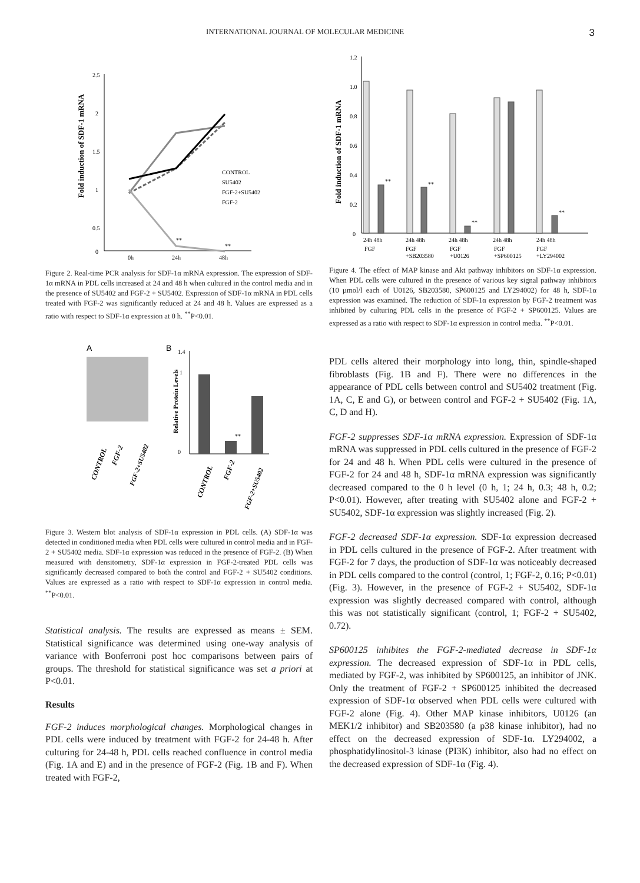INTERNATIONAL JOURNAL OF MOLECULAR MEDICINE 3
2.5
2
1.5
1
0.5
0
0h
24h
48h
Fold induction of SDF-1 mRNA
**
**
CONTROL
SU5402
FGF-2+SU5402
FGF-2
Figure 2. Real-time PCR analysis for SDF-1α mRNA expression. The expression of SDF-1α mRNA in PDL cells increased at 24 and 48 h when cultured in the control media and in the presence of SU5402 and FGF-2 + SU5402. Expression of SDF-1α mRNA in PDL cells treated with FGF-2 was significantly reduced at 24 and 48 h. Values are expressed as a ratio with respect to SDF-1α expression at 0 h. <sup>**</sup>P<0.01.
A
B
CONTROL
FGF-2
FGF-2+SU5402
1.4
1
0
Relative Protein Levels
**
CONTROL
FGF-2
FGF-2+SU5402
Figure 3. Western blot analysis of SDF-1α expression in PDL cells. (A) SDF-1α was detected in conditioned media when PDL cells were cultured in control media and in FGF-2 + SU5402 media. SDF-1α expression was reduced in the presence of FGF-2. (B) When measured with densitometry, SDF-1α expression in FGF-2-treated PDL cells was significantly decreased compared to both the control and FGF-2 + SU5402 conditions. Values are expressed as a ratio with respect to SDF-1α expression in control media. <sup>**</sup>P<0.01.
Statistical analysis. The results are expressed as means ± SEM. Statistical significance was determined using one-way analysis of variance with Bonferroni post hoc comparisons between pairs of groups. The threshold for statistical significance was set a priori at P<0.01.
Results
FGF-2 induces morphological changes. Morphological changes in PDL cells were induced by treatment with FGF-2 for 24-48 h. After culturing for 24-48 h, PDL cells reached confluence in control media (Fig. 1A and E) and in the presence of FGF-2 (Fig. 1B and F). When treated with FGF-2,
1.2
1.0
0.8
0.6
0.4
0.2
0
Fold induction of SDF-1 mRNA
**
**
**
**
24h 48h
24h 48h
24h 48h
24h 48h
24h 48h
FGF
FGF
FGF
FGF
FGF
+SB203580
+U0126
+SP600125
+LY294002
Figure 4. The effect of MAP kinase and Akt pathway inhibitors on SDF-1α expression. When PDL cells were cultured in the presence of various key signal pathway inhibitors (10 µmol/l each of U0126, SB203580, SP600125 and LY294002) for 48 h, SDF-1α expression was examined. The reduction of SDF-1α expression by FGF-2 treatment was inhibited by culturing PDL cells in the presence of FGF-2 + SP600125. Values are expressed as a ratio with respect to SDF-1α expression in control media. <sup>**</sup>P<0.01.
PDL cells altered their morphology into long, thin, spindle-shaped fibroblasts (Fig. 1B and F). There were no differences in the appearance of PDL cells between control and SU5402 treatment (Fig. 1A, C, E and G), or between control and FGF-2 + SU5402 (Fig. 1A, C, D and H).
FGF-2 suppresses SDF-1α mRNA expression. Expression of SDF-1α mRNA was suppressed in PDL cells cultured in the presence of FGF-2 for 24 and 48 h. When PDL cells were cultured in the presence of FGF-2 for 24 and 48 h, SDF-1α mRNA expression was significantly decreased compared to the 0 h level (0 h, 1; 24 h, 0.3; 48 h, 0.2; P<0.01). However, after treating with SU5402 alone and FGF-2 + SU5402, SDF-1α expression was slightly increased (Fig. 2).
FGF-2 decreased SDF-1α expression. SDF-1α expression decreased in PDL cells cultured in the presence of FGF-2. After treatment with FGF-2 for 7 days, the production of SDF-1α was noticeably decreased in PDL cells compared to the control (control, 1; FGF-2, 0.16; P<0.01) (Fig. 3). However, in the presence of FGF-2 + SU5402, SDF-1α expression was slightly decreased compared with control, although this was not statistically significant (control, 1; FGF-2 + SU5402, 0.72).
SP600125 inhibites the FGF-2-mediated decrease in SDF-1α expression. The decreased expression of SDF-1α in PDL cells, mediated by FGF-2, was inhibited by SP600125, an inhibitor of JNK. Only the treatment of FGF-2 + SP600125 inhibited the decreased expression of SDF-1α observed when PDL cells were cultured with FGF-2 alone (Fig. 4). Other MAP kinase inhibitors, U0126 (an MEK1/2 inhibitor) and SB203580 (a p38 kinase inhibitor), had no effect on the decreased expression of SDF-1α. LY294002, a phosphatidylinositol-3 kinase (PI3K) inhibitor, also had no effect on the decreased expression of SDF-1α (Fig. 4).